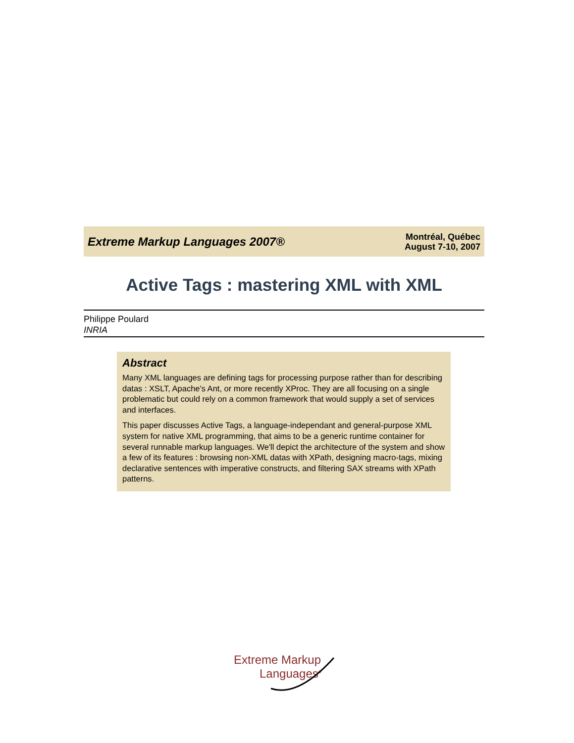Extreme Markup Languages 2007®
Montréal, Québec
August 7-10, 2007
Active Tags : mastering XML with XML
Philippe Poulard
INRIA
Abstract
Many XML languages are defining tags for processing purpose rather than for describing datas : XSLT, Apache's Ant, or more recently XProc. They are all focusing on a single problematic but could rely on a common framework that would supply a set of services and interfaces.
This paper discusses Active Tags, a language-independant and general-purpose XML system for native XML programming, that aims to be a generic runtime container for several runnable markup languages. We'll depict the architecture of the system and show a few of its features : browsing non-XML datas with XPath, designing macro-tags, mixing declarative sentences with imperative constructs, and filtering SAX streams with XPath patterns.
Extreme Markup
Languages<sup>®</sup>